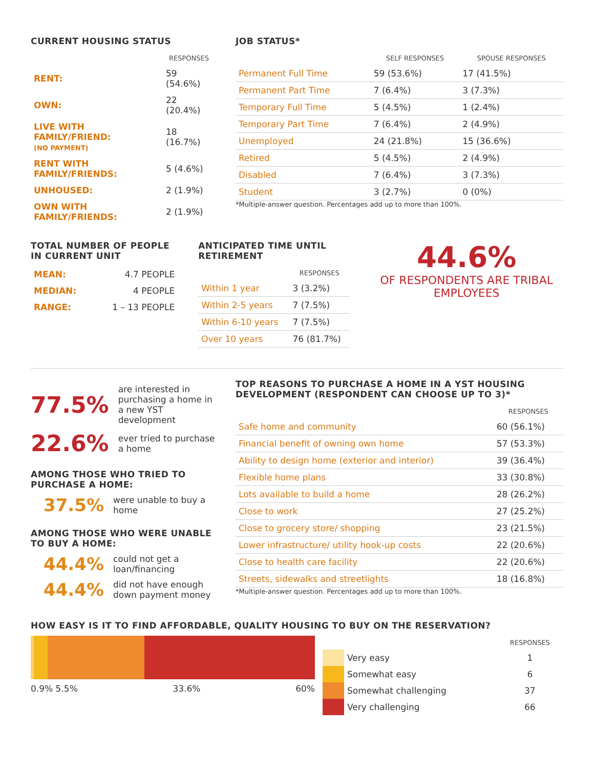CURRENT HOUSING STATUS
| | RESPONSES |
| --- | --- |
| RENT: | 59 (54.6%) |
| OWN: | 22 (20.4%) |
| LIVE WITH FAMILY/FRIEND: (NO PAYMENT) | 18 (16.7%) |
| RENT WITH FAMILY/FRIENDS: | 5 (4.6%) |
| UNHOUSED: | 2 (1.9%) |
| OWN WITH FAMILY/FRIENDS: | 2 (1.9%) |
JOB STATUS*
| | SELF RESPONSES | SPOUSE RESPONSES |
| --- | --- | --- |
| Permanent Full Time | 59 (53.6%) | 17 (41.5%) |
| Permanent Part Time | 7 (6.4%) | 3 (7.3%) |
| Temporary Full Time | 5 (4.5%) | 1 (2.4%) |
| Temporary Part Time | 7 (6.4%) | 2 (4.9%) |
| Unemployed | 24 (21.8%) | 15 (36.6%) |
| Retired | 5 (4.5%) | 2 (4.9%) |
| Disabled | 7 (6.4%) | 3 (7.3%) |
| Student | 3 (2.7%) | 0 (0%) |
*Multiple-answer question. Percentages add up to more than 100%.
TOTAL NUMBER OF PEOPLE IN CURRENT UNIT
| MEAN: | 4.7 PEOPLE |
| MEDIAN: | 4 PEOPLE |
| RANGE: | 1 – 13 PEOPLE |
ANTICIPATED TIME UNTIL RETIREMENT
| | RESPONSES |
| --- | --- |
| Within 1 year | 3 (3.2%) |
| Within 2-5 years | 7 (7.5%) |
| Within 6-10 years | 7 (7.5%) |
| Over 10 years | 76 (81.7%) |
44.6%
OF RESPONDENTS ARE TRIBAL EMPLOYEES
77.5% are interested in purchasing a home in a new YST development
22.6% ever tried to purchase a home
AMONG THOSE WHO TRIED TO PURCHASE A HOME:
37.5% were unable to buy a home
AMONG THOSE WHO WERE UNABLE TO BUY A HOME:
44.4% could not get a loan/financing
44.4% did not have enough down payment money
TOP REASONS TO PURCHASE A HOME IN A YST HOUSING DEVELOPMENT (RESPONDENT CAN CHOOSE UP TO 3)*
| | RESPONSES |
| --- | --- |
| Safe home and community | 60 (56.1%) |
| Financial benefit of owning own home | 57 (53.3%) |
| Ability to design home (exterior and interior) | 39 (36.4%) |
| Flexible home plans | 33 (30.8%) |
| Lots available to build a home | 28 (26.2%) |
| Close to work | 27 (25.2%) |
| Close to grocery store/ shopping | 23 (21.5%) |
| Lower infrastructure/ utility hook-up costs | 22 (20.6%) |
| Close to health care facility | 22 (20.6%) |
| Streets, sidewalks and streetlights | 18 (16.8%) |
*Multiple-answer question. Percentages add up to more than 100%.
HOW EASY IS IT TO FIND AFFORDABLE, QUALITY HOUSING TO BUY ON THE RESERVATION?
0.9% 5.5% 33.6% 60%
| | | RESPONSES |
| --- | --- | --- |
| | Very easy | 1 |
| | Somewhat easy | 6 |
| | Somewhat challenging | 37 |
| | Very challenging | 66 |